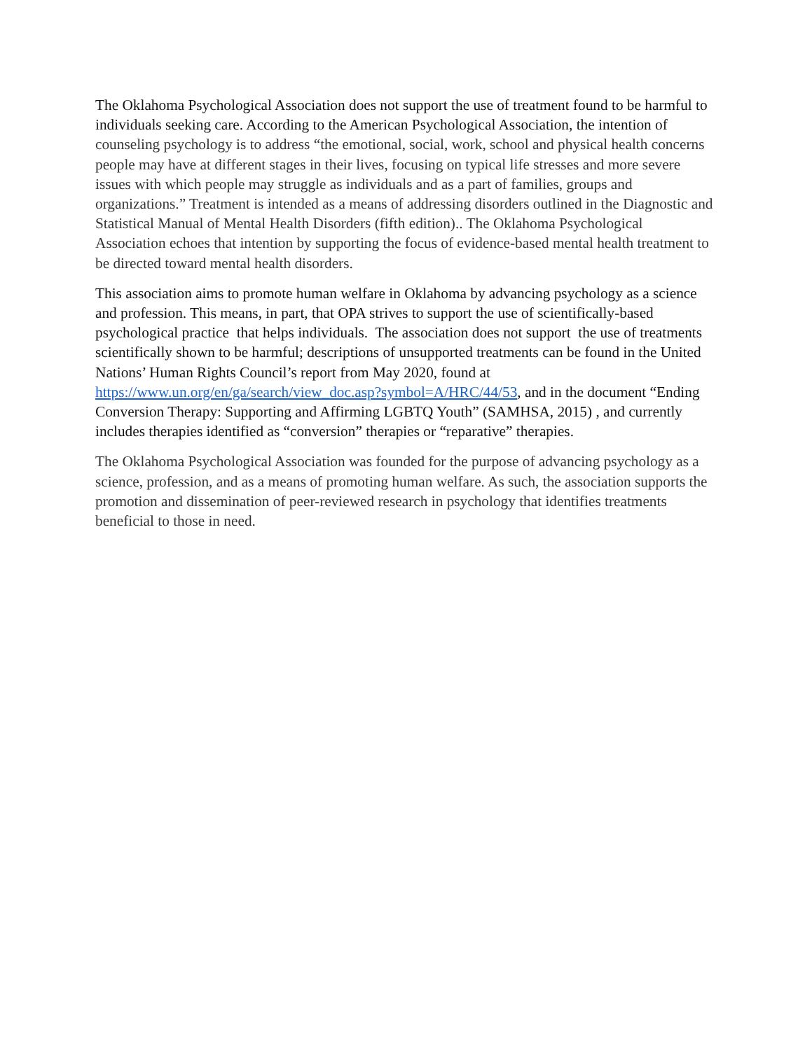The Oklahoma Psychological Association does not support the use of treatment found to be harmful to individuals seeking care. According to the American Psychological Association, the intention of counseling psychology is to address “the emotional, social, work, school and physical health concerns people may have at different stages in their lives, focusing on typical life stresses and more severe issues with which people may struggle as individuals and as a part of families, groups and organizations.” Treatment is intended as a means of addressing disorders outlined in the Diagnostic and Statistical Manual of Mental Health Disorders (fifth edition).. The Oklahoma Psychological Association echoes that intention by supporting the focus of evidence-based mental health treatment to be directed toward mental health disorders.
This association aims to promote human welfare in Oklahoma by advancing psychology as a science and profession. This means, in part, that OPA strives to support the use of scientifically-based psychological practice that helps individuals. The association does not support the use of treatments scientifically shown to be harmful; descriptions of unsupported treatments can be found in the United Nations’ Human Rights Council’s report from May 2020, found at https://www.un.org/en/ga/search/view_doc.asp?symbol=A/HRC/44/53, and in the document “Ending Conversion Therapy: Supporting and Affirming LGBTQ Youth” (SAMHSA, 2015) , and currently includes therapies identified as “conversion” therapies or “reparative” therapies.
The Oklahoma Psychological Association was founded for the purpose of advancing psychology as a science, profession, and as a means of promoting human welfare. As such, the association supports the promotion and dissemination of peer-reviewed research in psychology that identifies treatments beneficial to those in need.